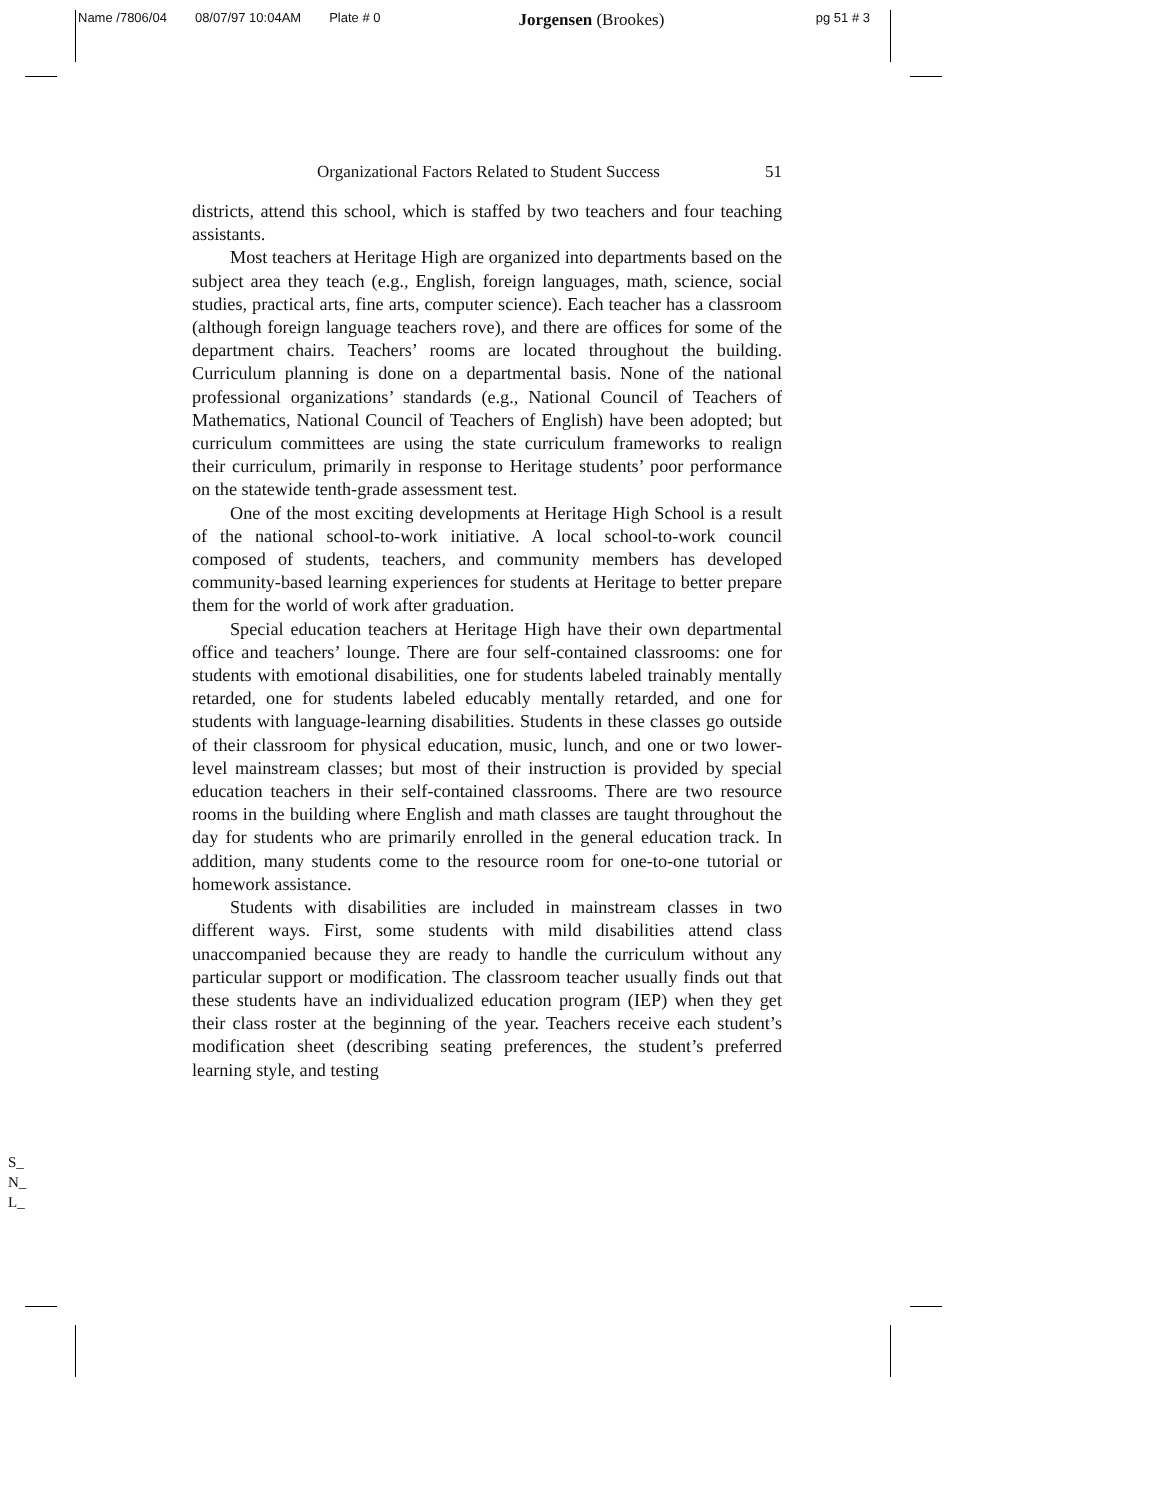Name /7806/04 08/07/97 10:04AM Plate # 0 Jorgensen (Brookes) pg 51 # 3
Organizational Factors Related to Student Success 51
districts, attend this school, which is staffed by two teachers and four teaching assistants.
Most teachers at Heritage High are organized into departments based on the subject area they teach (e.g., English, foreign languages, math, science, social studies, practical arts, fine arts, computer science). Each teacher has a classroom (although foreign language teachers rove), and there are offices for some of the department chairs. Teachers’ rooms are located throughout the building. Curriculum planning is done on a departmental basis. None of the national professional organizations’ standards (e.g., National Council of Teachers of Mathematics, National Council of Teachers of English) have been adopted; but curriculum committees are using the state curriculum frameworks to realign their curriculum, primarily in response to Heritage students’ poor performance on the statewide tenth-grade assessment test.
One of the most exciting developments at Heritage High School is a result of the national school-to-work initiative. A local school-to-work council composed of students, teachers, and community members has developed community-based learning experiences for students at Heritage to better prepare them for the world of work after graduation.
Special education teachers at Heritage High have their own departmental office and teachers’ lounge. There are four self-contained classrooms: one for students with emotional disabilities, one for students labeled trainably mentally retarded, one for students labeled educably mentally retarded, and one for students with language-learning disabilities. Students in these classes go outside of their classroom for physical education, music, lunch, and one or two lower-level mainstream classes; but most of their instruction is provided by special education teachers in their self-contained classrooms. There are two resource rooms in the building where English and math classes are taught throughout the day for students who are primarily enrolled in the general education track. In addition, many students come to the resource room for one-to-one tutorial or homework assistance.
Students with disabilities are included in mainstream classes in two different ways. First, some students with mild disabilities attend class unaccompanied because they are ready to handle the curriculum without any particular support or modification. The classroom teacher usually finds out that these students have an individualized education program (IEP) when they get their class roster at the beginning of the year. Teachers receive each student’s modification sheet (describing seating preferences, the student’s preferred learning style, and testing
S_
N_
L_